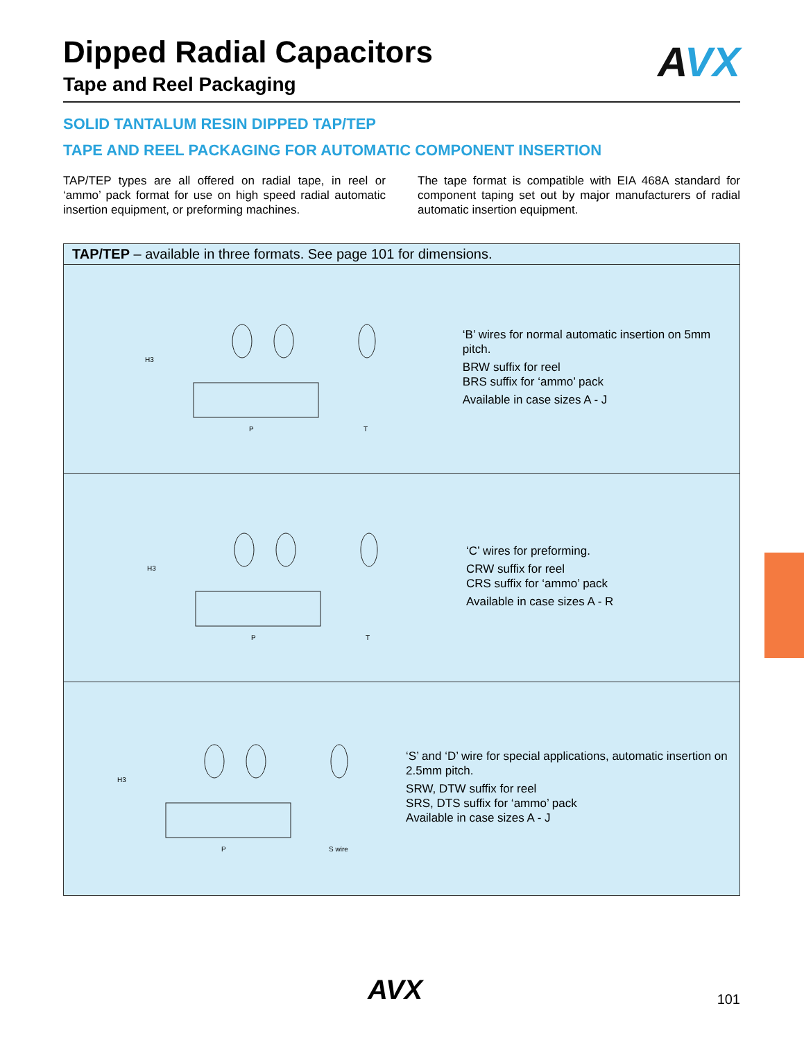AVX
Dipped Radial Capacitors
Tape and Reel Packaging
SOLID TANTALUM RESIN DIPPED TAP/TEP
TAPE AND REEL PACKAGING FOR AUTOMATIC COMPONENT INSERTION
TAP/TEP types are all offered on radial tape, in reel or ‘ammo’ pack format for use on high speed radial automatic insertion equipment, or preforming machines.
The tape format is compatible with EIA 468A standard for component taping set out by major manufacturers of radial automatic insertion equipment.
TAP/TEP – available in three formats. See page 101 for dimensions.
H3
P
T
‘B’ wires for normal automatic insertion on 5mm pitch.
BRW suffix for reel
BRS suffix for ‘ammo’ pack
Available in case sizes A - J
H3
P
T
‘C’ wires for preforming.
CRW suffix for reel
CRS suffix for ‘ammo’ pack
Available in case sizes A - R
H3
P
S wire
‘S’ and ‘D’ wire for special applications, automatic insertion on 2.5mm pitch.
SRW, DTW suffix for reel
SRS, DTS suffix for ‘ammo’ pack
Available in case sizes A - J
AVX 101